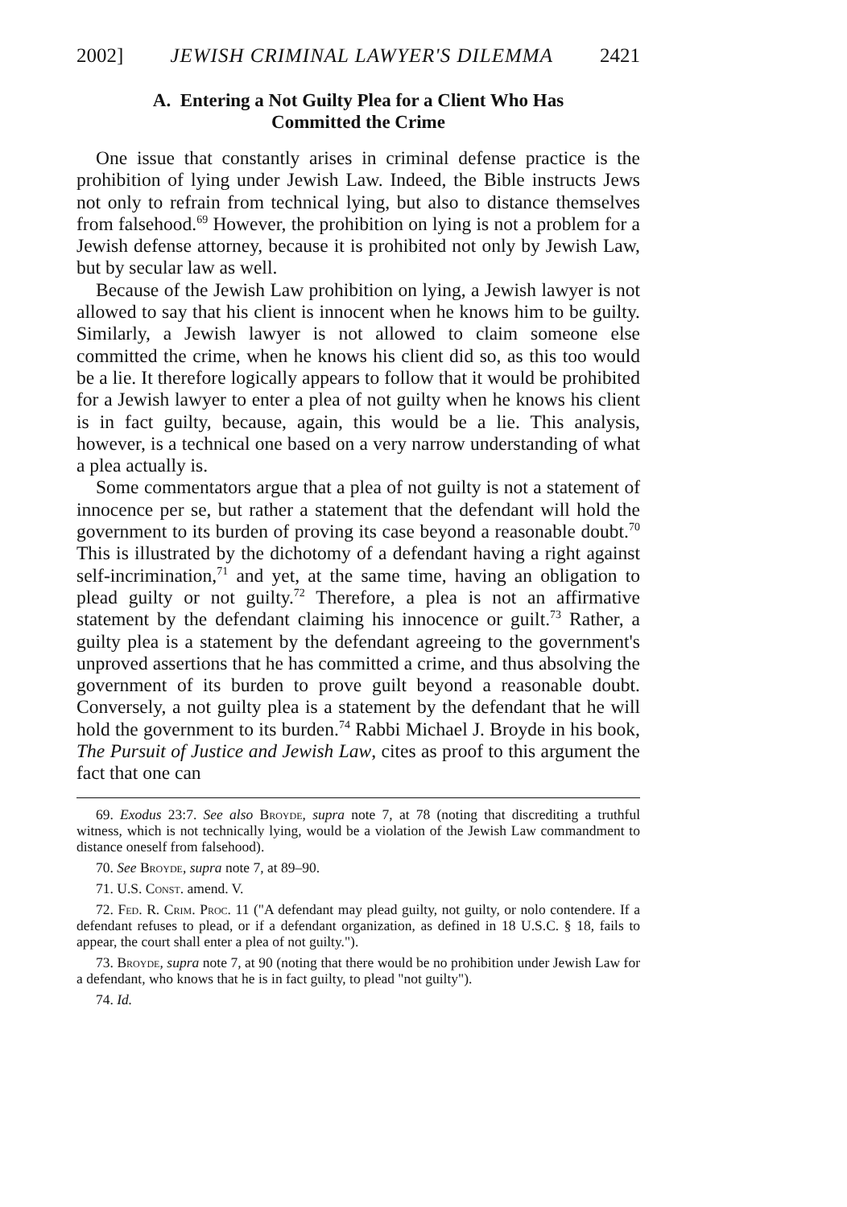2002] JEWISH CRIMINAL LAWYER'S DILEMMA 2421
A. Entering a Not Guilty Plea for a Client Who Has
Committed the Crime
One issue that constantly arises in criminal defense practice is the prohibition of lying under Jewish Law. Indeed, the Bible instructs Jews not only to refrain from technical lying, but also to distance themselves from falsehood.<sup>69</sup> However, the prohibition on lying is not a problem for a Jewish defense attorney, because it is prohibited not only by Jewish Law, but by secular law as well.
Because of the Jewish Law prohibition on lying, a Jewish lawyer is not allowed to say that his client is innocent when he knows him to be guilty. Similarly, a Jewish lawyer is not allowed to claim someone else committed the crime, when he knows his client did so, as this too would be a lie. It therefore logically appears to follow that it would be prohibited for a Jewish lawyer to enter a plea of not guilty when he knows his client is in fact guilty, because, again, this would be a lie. This analysis, however, is a technical one based on a very narrow understanding of what a plea actually is.
Some commentators argue that a plea of not guilty is not a statement of innocence per se, but rather a statement that the defendant will hold the government to its burden of proving its case beyond a reasonable doubt.<sup>70</sup> This is illustrated by the dichotomy of a defendant having a right against self-incrimination,<sup>71</sup> and yet, at the same time, having an obligation to plead guilty or not guilty.<sup>72</sup> Therefore, a plea is not an affirmative statement by the defendant claiming his innocence or guilt.<sup>73</sup> Rather, a guilty plea is a statement by the defendant agreeing to the government's unproved assertions that he has committed a crime, and thus absolving the government of its burden to prove guilt beyond a reasonable doubt. Conversely, a not guilty plea is a statement by the defendant that he will hold the government to its burden.<sup>74</sup> Rabbi Michael J. Broyde in his book, The Pursuit of Justice and Jewish Law, cites as proof to this argument the fact that one can
69. Exodus 23:7. See also Broyde, supra note 7, at 78 (noting that discrediting a truthful witness, which is not technically lying, would be a violation of the Jewish Law commandment to distance oneself from falsehood).
70. See Broyde, supra note 7, at 89–90.
71. U.S. Const. amend. V.
72. Fed. R. Crim. Proc. 11 ("A defendant may plead guilty, not guilty, or nolo contendere. If a defendant refuses to plead, or if a defendant organization, as defined in 18 U.S.C. § 18, fails to appear, the court shall enter a plea of not guilty.").
73. Broyde, supra note 7, at 90 (noting that there would be no prohibition under Jewish Law for a defendant, who knows that he is in fact guilty, to plead "not guilty").
74. Id.